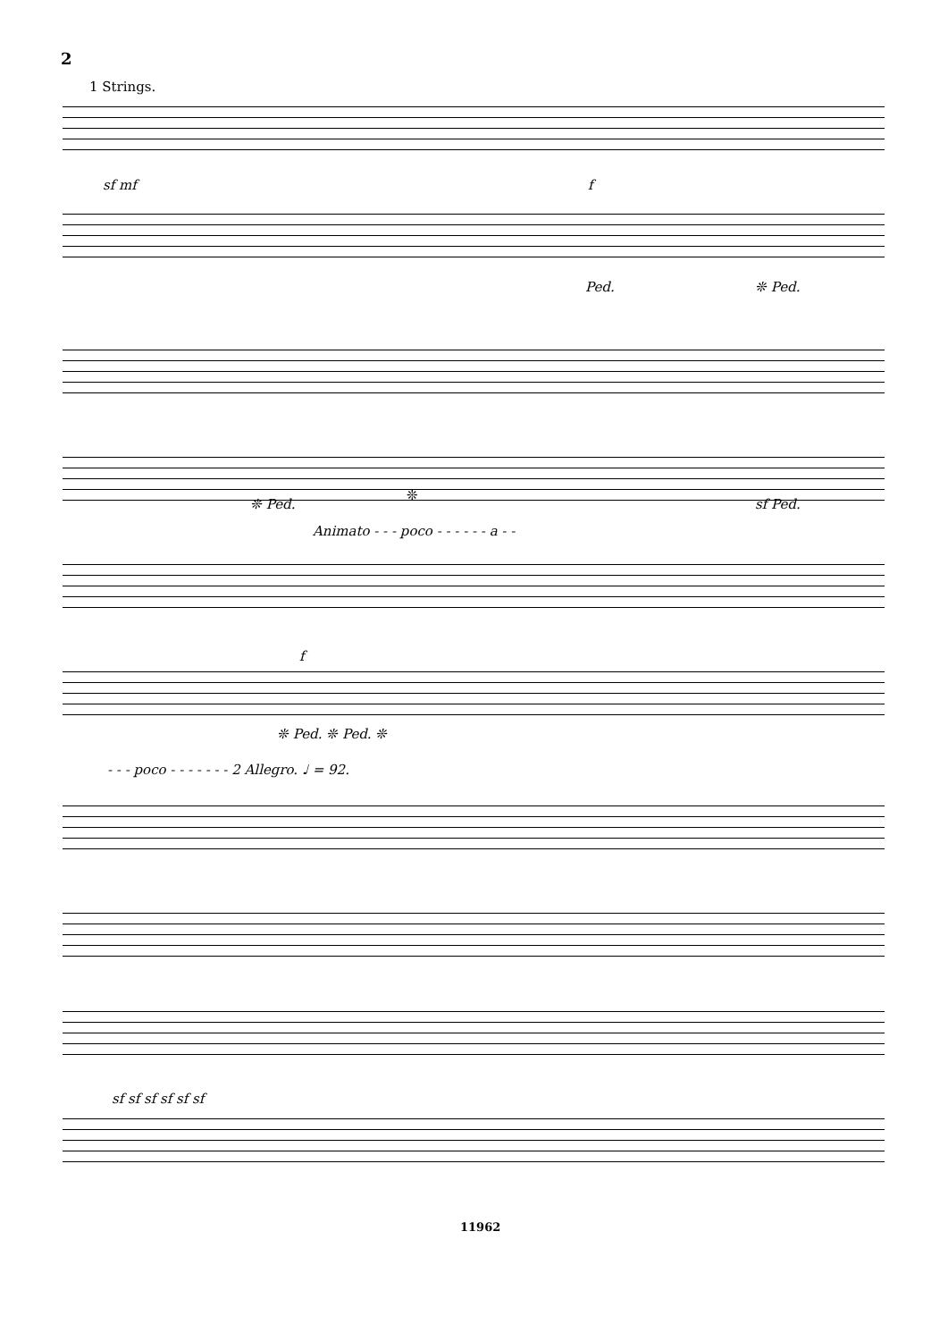2
1 Strings.
sf mf f
Ped. ❊ Ped.
❊ Ped.
❊
sf Ped.
Animato - - - poco - - - - - - a - -
f
❊ Ped. ❊ Ped. ❊
- - - poco - - - - - - - 2 Allegro. ♩ = 92.
sf sf sf sf sf sf
11962